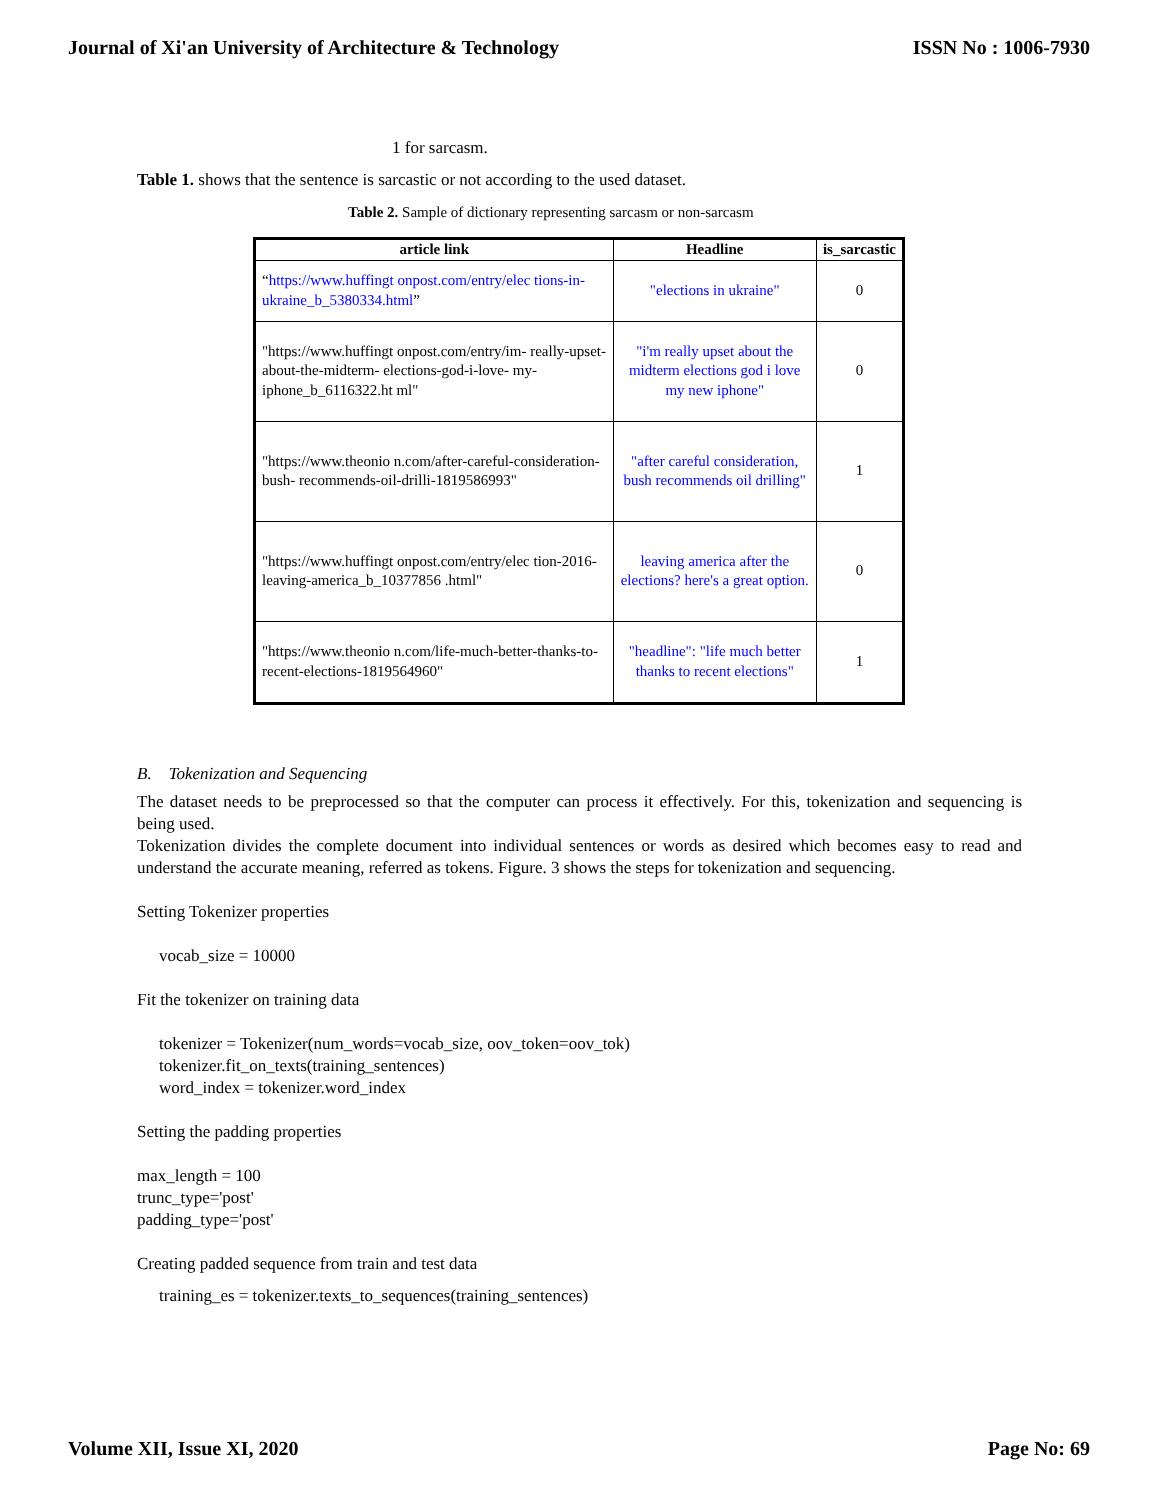Journal of Xi'an University of Architecture & Technology ISSN No : 1006-7930
1 for sarcasm.
Table 1. shows that the sentence is sarcastic or not according to the used dataset.
Table 2. Sample of dictionary representing sarcasm or non-sarcasm
| article link | Headline | is_sarcastic |
| --- | --- | --- |
| “ https://www.huffingt onpost.com/entry/elec tions-in-ukraine_b_5380334.html ” | "elections in ukraine" | 0 |
| "https://www.huffingt onpost.com/entry/im- really-upset-about-the-midterm- elections-god-i-love- my-iphone_b_6116322.ht ml" | "i'm really upset about the midterm elections god i love my new iphone" | 0 |
| "https://www.theonio n.com/after-careful-consideration-bush- recommends-oil-drilli-1819586993" | "after careful consideration, bush recommends oil drilling" | 1 |
| "https://www.huffingt onpost.com/entry/elec tion-2016-leaving-america_b_10377856 .html" | leaving america after the elections? here's a great option. | 0 |
| "https://www.theonio n.com/life-much-better-thanks-to- recent-elections-1819564960" | "headline": "life much better thanks to recent elections" | 1 |
B. Tokenization and Sequencing
The dataset needs to be preprocessed so that the computer can process it effectively. For this, tokenization and sequencing is being used.
Tokenization divides the complete document into individual sentences or words as desired which becomes easy to read and understand the accurate meaning, referred as tokens. Figure. 3 shows the steps for tokenization and sequencing.
Setting Tokenizer properties
vocab_size = 10000
Fit the tokenizer on training data
tokenizer = Tokenizer(num_words=vocab_size, oov_token=oov_tok)
tokenizer.fit_on_texts(training_sentences)
word_index = tokenizer.word_index
Setting the padding properties
max_length = 100
trunc_type='post'
padding_type='post'
Creating padded sequence from train and test data
training_es = tokenizer.texts_to_sequences(training_sentences)
Volume XII, Issue XI, 2020 Page No: 69